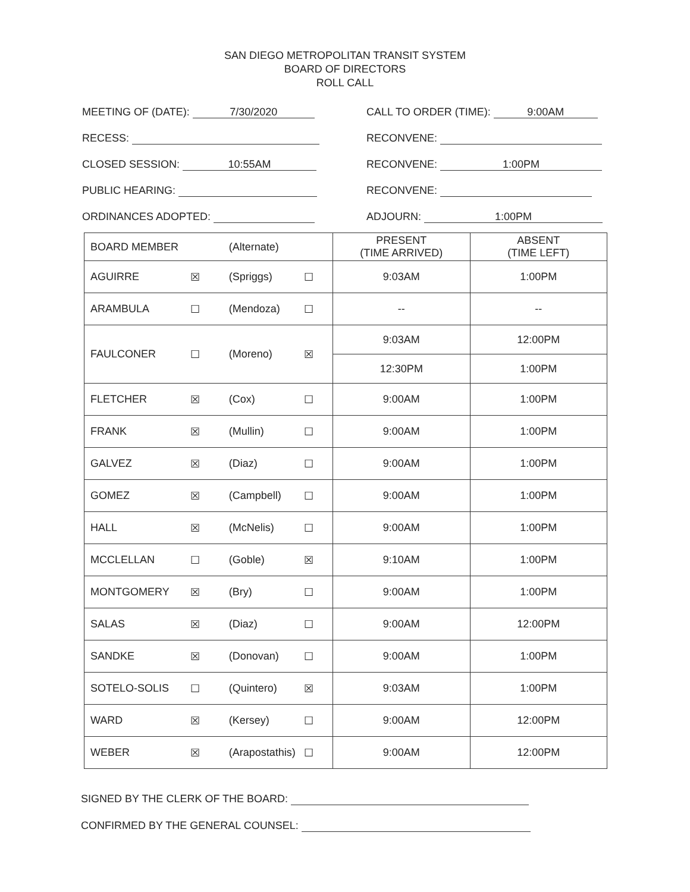SAN DIEGO METROPOLITAN TRANSIT SYSTEM
BOARD OF DIRECTORS
ROLL CALL
MEETING OF (DATE): 7/30/2020
RECESS:
CLOSED SESSION: 10:55AM
PUBLIC HEARING:
ORDINANCES ADOPTED:
CALL TO ORDER (TIME): 9:00AM
RECONVENE:
RECONVENE: 1:00PM
RECONVENE:
ADJOURN: 1:00PM
| BOARD MEMBER | | (Alternate) | | PRESENT (TIME ARRIVED) | ABSENT (TIME LEFT) |
| AGUIRRE | ☒ | (Spriggs) | ☐ | 9:03AM | 1:00PM |
| ARAMBULA | ☐ | (Mendoza) | ☐ | -- | -- |
| FAULCONER | ☐ | (Moreno) | ☒ | 9:03AM | 12:00PM |
| | | | | 12:30PM | 1:00PM |
| FLETCHER | ☒ | (Cox) | ☐ | 9:00AM | 1:00PM |
| FRANK | ☒ | (Mullin) | ☐ | 9:00AM | 1:00PM |
| GALVEZ | ☒ | (Diaz) | ☐ | 9:00AM | 1:00PM |
| GOMEZ | ☒ | (Campbell) | ☐ | 9:00AM | 1:00PM |
| HALL | ☒ | (McNelis) | ☐ | 9:00AM | 1:00PM |
| MCCLELLAN | ☐ | (Goble) | ☒ | 9:10AM | 1:00PM |
| MONTGOMERY | ☒ | (Bry) | ☐ | 9:00AM | 1:00PM |
| SALAS | ☒ | (Diaz) | ☐ | 9:00AM | 12:00PM |
| SANDKE | ☒ | (Donovan) | ☐ | 9:00AM | 1:00PM |
| SOTELO-SOLIS | ☐ | (Quintero) | ☒ | 9:03AM | 1:00PM |
| WARD | ☒ | (Kersey) | ☐ | 9:00AM | 12:00PM |
| WEBER | ☒ | (Arapostathis) | ☐ | 9:00AM | 12:00PM |
SIGNED BY THE CLERK OF THE BOARD:
CONFIRMED BY THE GENERAL COUNSEL: